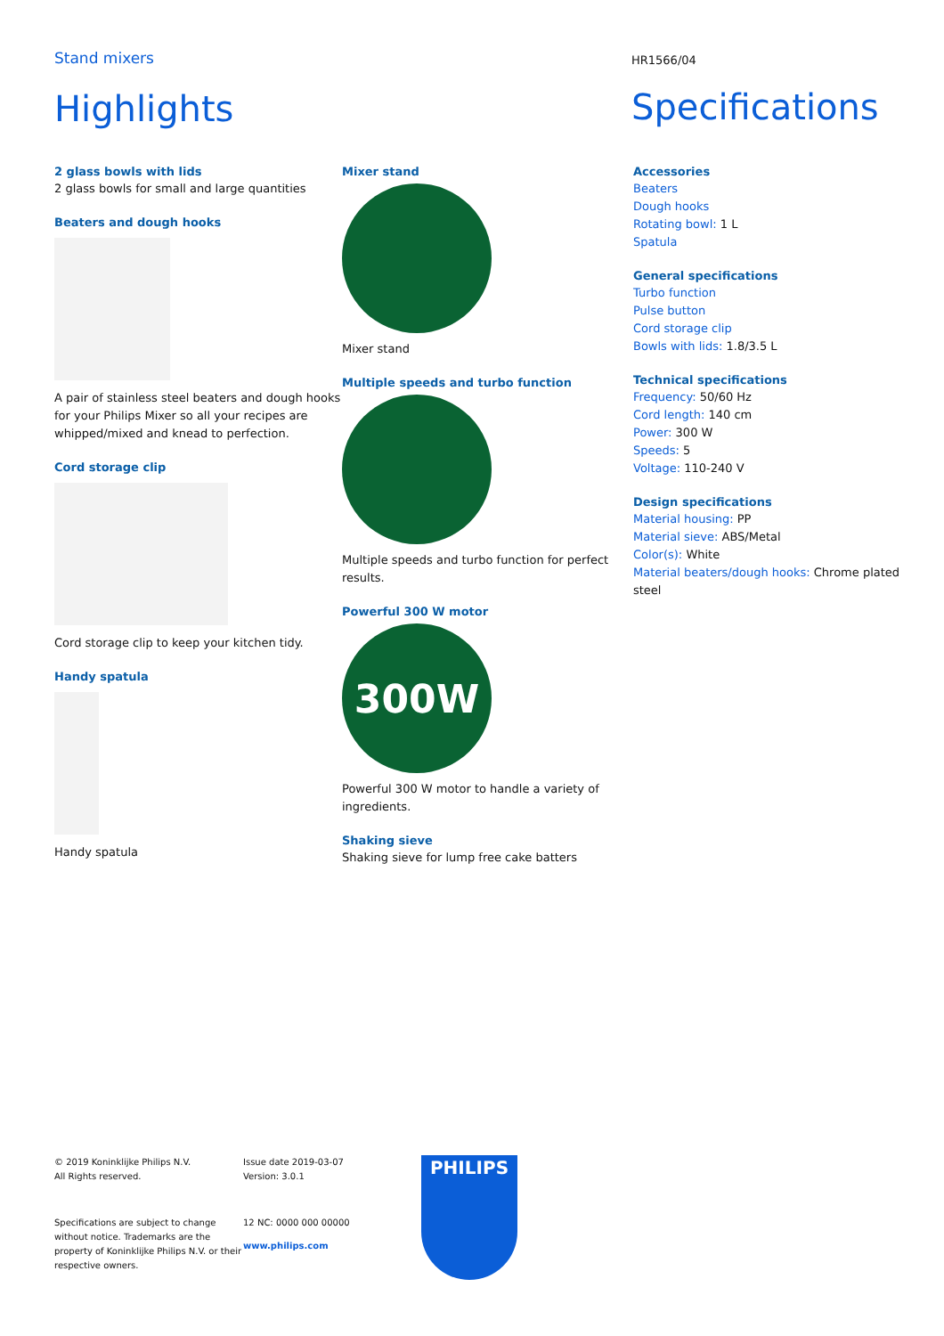Stand mixers
Highlights
HR1566/04
Specifications
2 glass bowls with lids
2 glass bowls for small and large quantities
Beaters and dough hooks
A pair of stainless steel beaters and dough hooks for your Philips Mixer so all your recipes are whipped/mixed and knead to perfection.
Cord storage clip
Cord storage clip to keep your kitchen tidy.
Handy spatula
Handy spatula
Mixer stand
Mixer stand
Multiple speeds and turbo function
Multiple speeds and turbo function for perfect results.
Powerful 300 W motor
300W
Powerful 300 W motor to handle a variety of ingredients.
Shaking sieve
Shaking sieve for lump free cake batters
Accessories
Beaters
Dough hooks
Rotating bowl: 1 L
Spatula
General specifications
Turbo function
Pulse button
Cord storage clip
Bowls with lids: 1.8/3.5 L
Technical specifications
Frequency: 50/60 Hz
Cord length: 140 cm
Power: 300 W
Speeds: 5
Voltage: 110-240 V
Design specifications
Material housing: PP
Material sieve: ABS/Metal
Color(s): White
Material beaters/dough hooks: Chrome plated steel
© 2019 Koninklijke Philips N.V.
All Rights reserved.
Specifications are subject to change without notice. Trademarks are the property of Koninklijke Philips N.V. or their respective owners.
Issue date 2019-03-07
Version: 3.0.1
12 NC: 0000 000 00000
www.philips.com
PHILIPS